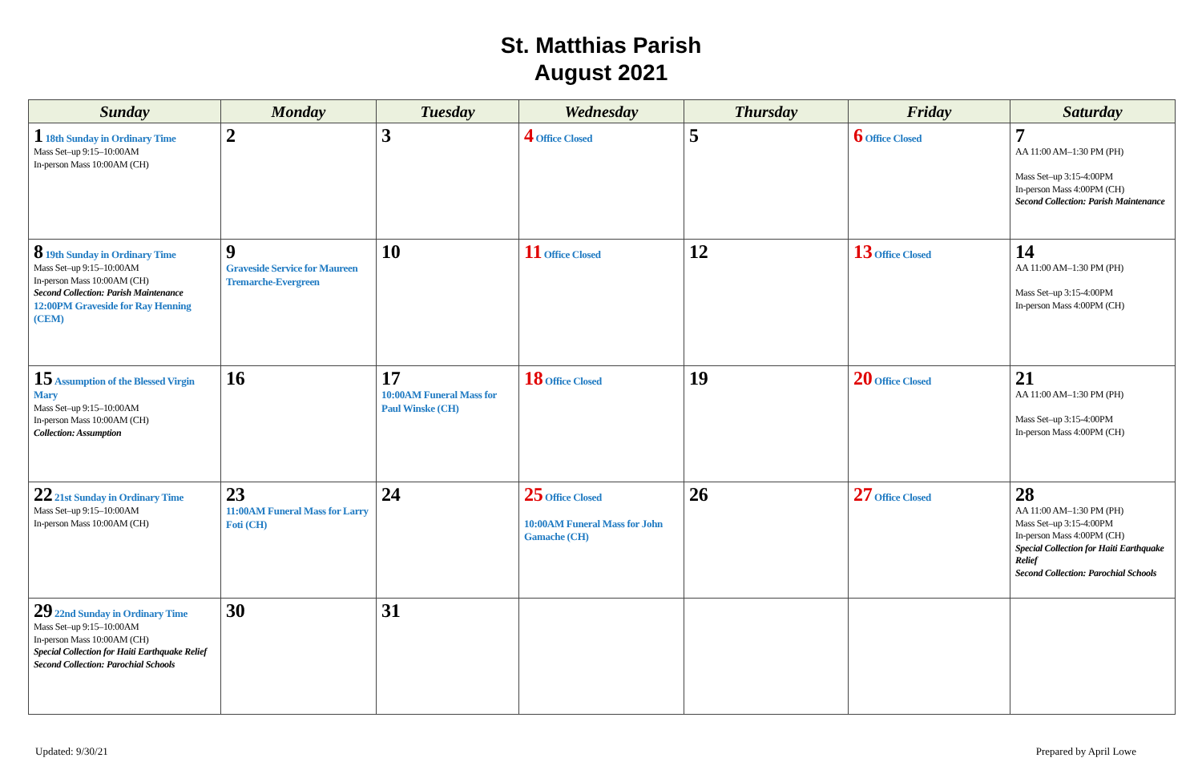St. Matthias Parish
August 2021
| Sunday | Monday | Tuesday | Wednesday | Thursday | Friday | Saturday |
| --- | --- | --- | --- | --- | --- | --- |
| 1 18th Sunday in Ordinary Time Mass Set–up 9:15–10:00AM In-person Mass 10:00AM (CH) | 2 | 3 | 4 Office Closed | 5 | 6 Office Closed | 7 AA 11:00 AM–1:30 PM (PH) Mass Set–up 3:15-4:00PM In-person Mass 4:00PM (CH) Second Collection: Parish Maintenance |
| 8 19th Sunday in Ordinary Time Mass Set–up 9:15–10:00AM In-person Mass 10:00AM (CH) Second Collection: Parish Maintenance 12:00PM Graveside for Ray Henning (CEM) | 9 Graveside Service for Maureen Tremarche-Evergreen | 10 | 11 Office Closed | 12 | 13 Office Closed | 14 AA 11:00 AM–1:30 PM (PH) Mass Set–up 3:15-4:00PM In-person Mass 4:00PM (CH) |
| 15 Assumption of the Blessed Virgin Mary Mass Set–up 9:15–10:00AM In-person Mass 10:00AM (CH) Collection: Assumption | 16 | 17 10:00AM Funeral Mass for Paul Winske (CH) | 18 Office Closed | 19 | 20 Office Closed | 21 AA 11:00 AM–1:30 PM (PH) Mass Set–up 3:15-4:00PM In-person Mass 4:00PM (CH) |
| 22 21st Sunday in Ordinary Time Mass Set–up 9:15–10:00AM In-person Mass 10:00AM (CH) | 23 11:00AM Funeral Mass for Larry Foti (CH) | 24 | 25 Office Closed 10:00AM Funeral Mass for John Gamache (CH) | 26 | 27 Office Closed | 28 AA 11:00 AM–1:30 PM (PH) Mass Set–up 3:15-4:00PM In-person Mass 4:00PM (CH) Special Collection for Haiti Earthquake Relief Second Collection: Parochial Schools |
| 29 22nd Sunday in Ordinary Time Mass Set–up 9:15–10:00AM In-person Mass 10:00AM (CH) Special Collection for Haiti Earthquake Relief Second Collection: Parochial Schools | 30 | 31 | | | | |
Updated: 9/30/21 Prepared by April Lowe